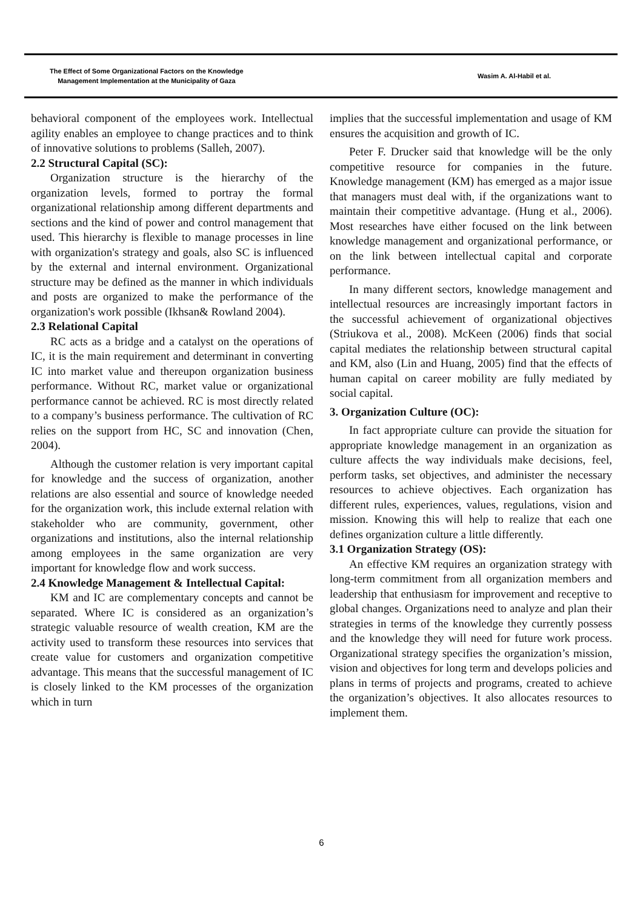The Effect of Some Organizational Factors on the Knowledge
Management Implementation at the Municipality of Gaza
Wasim A. Al-Habil et al.
behavioral component of the employees work. Intellectual agility enables an employee to change practices and to think of innovative solutions to problems (Salleh, 2007).
2.2 Structural Capital (SC):
Organization structure is the hierarchy of the organization levels, formed to portray the formal organizational relationship among different departments and sections and the kind of power and control management that used. This hierarchy is flexible to manage processes in line with organization's strategy and goals, also SC is influenced by the external and internal environment. Organizational structure may be defined as the manner in which individuals and posts are organized to make the performance of the organization's work possible (Ikhsan& Rowland 2004).
2.3 Relational Capital
RC acts as a bridge and a catalyst on the operations of IC, it is the main requirement and determinant in converting IC into market value and thereupon organization business performance. Without RC, market value or organizational performance cannot be achieved. RC is most directly related to a company’s business performance. The cultivation of RC relies on the support from HC, SC and innovation (Chen, 2004).
Although the customer relation is very important capital for knowledge and the success of organization, another relations are also essential and source of knowledge needed for the organization work, this include external relation with stakeholder who are community, government, other organizations and institutions, also the internal relationship among employees in the same organization are very important for knowledge flow and work success.
2.4 Knowledge Management & Intellectual Capital:
KM and IC are complementary concepts and cannot be separated. Where IC is considered as an organization’s strategic valuable resource of wealth creation, KM are the activity used to transform these resources into services that create value for customers and organization competitive advantage. This means that the successful management of IC is closely linked to the KM processes of the organization which in turn
implies that the successful implementation and usage of KM ensures the acquisition and growth of IC.
Peter F. Drucker said that knowledge will be the only competitive resource for companies in the future. Knowledge management (KM) has emerged as a major issue that managers must deal with, if the organizations want to maintain their competitive advantage. (Hung et al., 2006). Most researches have either focused on the link between knowledge management and organizational performance, or on the link between intellectual capital and corporate performance.
In many different sectors, knowledge management and intellectual resources are increasingly important factors in the successful achievement of organizational objectives (Striukova et al., 2008). McKeen (2006) finds that social capital mediates the relationship between structural capital and KM, also (Lin and Huang, 2005) find that the effects of human capital on career mobility are fully mediated by social capital.
3. Organization Culture (OC):
In fact appropriate culture can provide the situation for appropriate knowledge management in an organization as culture affects the way individuals make decisions, feel, perform tasks, set objectives, and administer the necessary resources to achieve objectives. Each organization has different rules, experiences, values, regulations, vision and mission. Knowing this will help to realize that each one defines organization culture a little differently.
3.1 Organization Strategy (OS):
An effective KM requires an organization strategy with long-term commitment from all organization members and leadership that enthusiasm for improvement and receptive to global changes. Organizations need to analyze and plan their strategies in terms of the knowledge they currently possess and the knowledge they will need for future work process. Organizational strategy specifies the organization’s mission, vision and objectives for long term and develops policies and plans in terms of projects and programs, created to achieve the organization’s objectives. It also allocates resources to implement them.
6